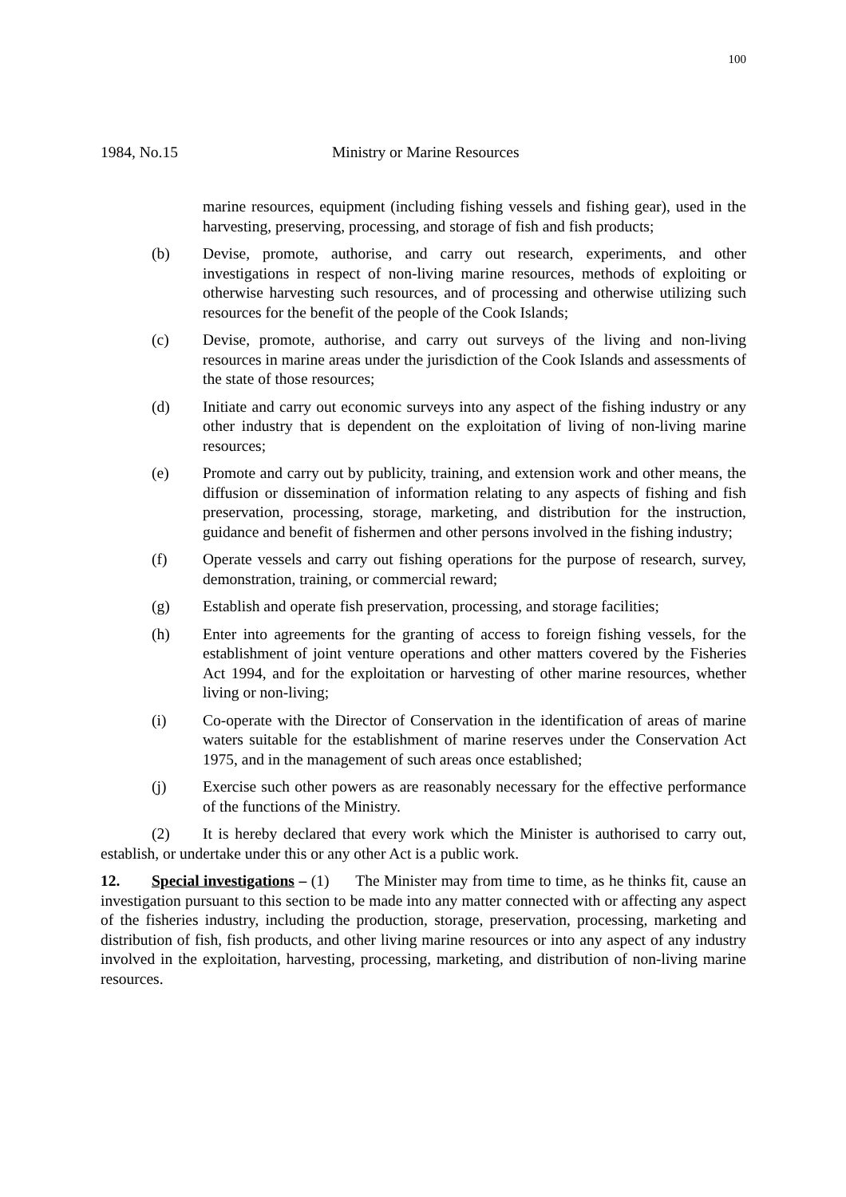100
1984, No.15 Ministry or Marine Resources
marine resources, equipment (including fishing vessels and fishing gear), used in the harvesting, preserving, processing, and storage of fish and fish products;
(b) Devise, promote, authorise, and carry out research, experiments, and other investigations in respect of non-living marine resources, methods of exploiting or otherwise harvesting such resources, and of processing and otherwise utilizing such resources for the benefit of the people of the Cook Islands;
(c) Devise, promote, authorise, and carry out surveys of the living and non-living resources in marine areas under the jurisdiction of the Cook Islands and assessments of the state of those resources;
(d) Initiate and carry out economic surveys into any aspect of the fishing industry or any other industry that is dependent on the exploitation of living of non-living marine resources;
(e) Promote and carry out by publicity, training, and extension work and other means, the diffusion or dissemination of information relating to any aspects of fishing and fish preservation, processing, storage, marketing, and distribution for the instruction, guidance and benefit of fishermen and other persons involved in the fishing industry;
(f) Operate vessels and carry out fishing operations for the purpose of research, survey, demonstration, training, or commercial reward;
(g) Establish and operate fish preservation, processing, and storage facilities;
(h) Enter into agreements for the granting of access to foreign fishing vessels, for the establishment of joint venture operations and other matters covered by the Fisheries Act 1994, and for the exploitation or harvesting of other marine resources, whether living or non-living;
(i) Co-operate with the Director of Conservation in the identification of areas of marine waters suitable for the establishment of marine reserves under the Conservation Act 1975, and in the management of such areas once established;
(j) Exercise such other powers as are reasonably necessary for the effective performance of the functions of the Ministry.
(2) It is hereby declared that every work which the Minister is authorised to carry out, establish, or undertake under this or any other Act is a public work.
12. Special investigations – (1) The Minister may from time to time, as he thinks fit, cause an investigation pursuant to this section to be made into any matter connected with or affecting any aspect of the fisheries industry, including the production, storage, preservation, processing, marketing and distribution of fish, fish products, and other living marine resources or into any aspect of any industry involved in the exploitation, harvesting, processing, marketing, and distribution of non-living marine resources.